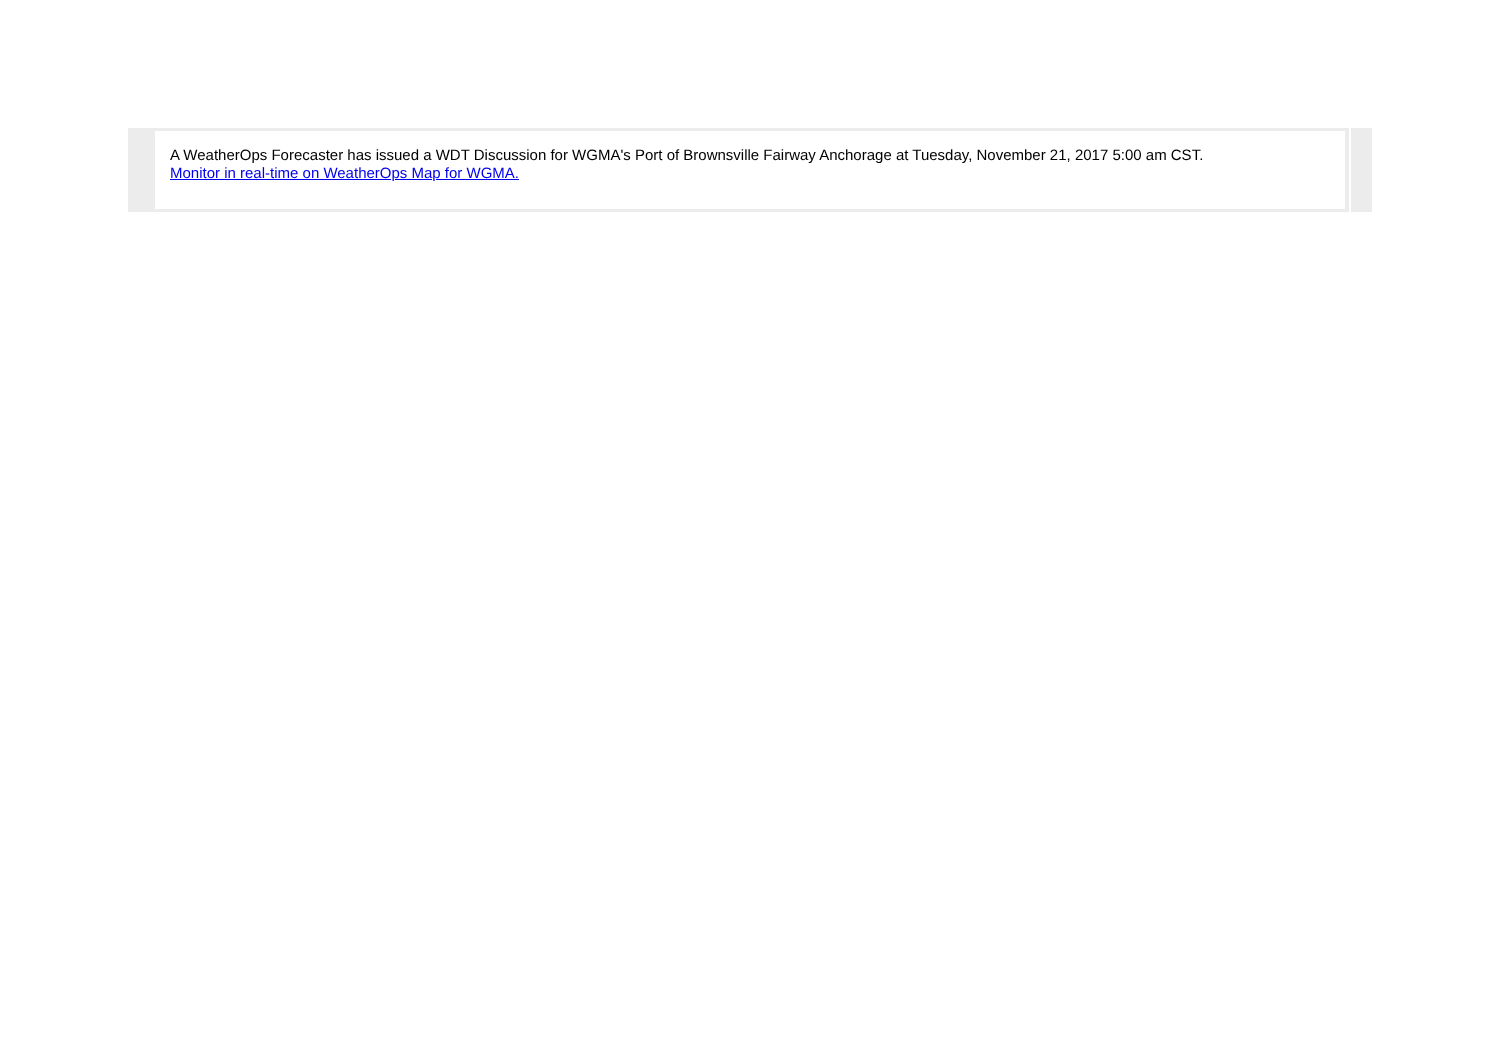A WeatherOps Forecaster has issued a WDT Discussion for WGMA's Port of Brownsville Fairway Anchorage at Tuesday, November 21, 2017 5:00 am CST.
Monitor in real-time on WeatherOps Map for WGMA.